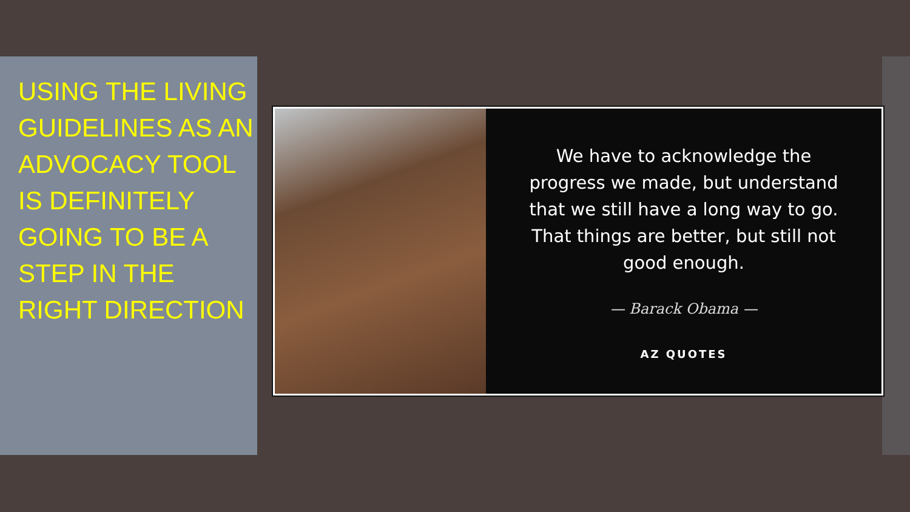USING THE LIVING GUIDELINES AS AN ADVOCACY TOOL IS DEFINITELY GOING TO BE A STEP IN THE RIGHT DIRECTION
We have to acknowledge the progress we made, but understand that we still have a long way to go. That things are better, but still not good enough.
— Barack Obama —
AZ QUOTES